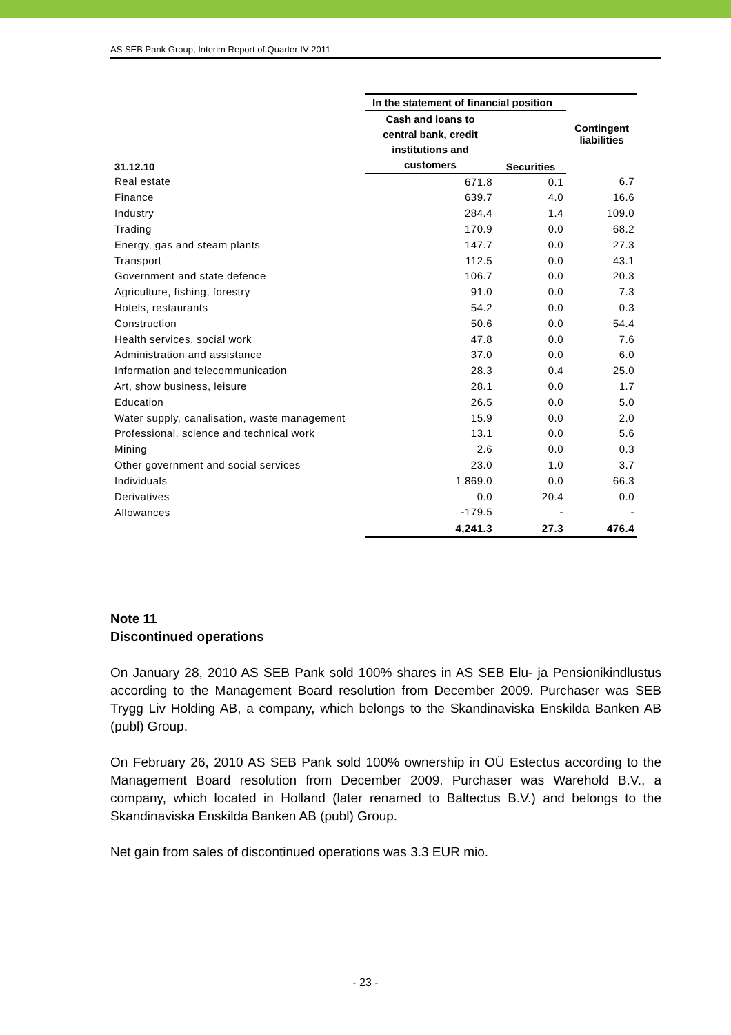AS SEB Pank Group, Interim Report of Quarter IV 2011
| | In the statement of financial position | | Contingent liabilities |
| --- | --- | --- | --- |
| 31.12.10 | Cash and loans to central bank, credit institutions and customers | Securities | |
| Real estate | 671.8 | 0.1 | 6.7 |
| Finance | 639.7 | 4.0 | 16.6 |
| Industry | 284.4 | 1.4 | 109.0 |
| Trading | 170.9 | 0.0 | 68.2 |
| Energy, gas and steam plants | 147.7 | 0.0 | 27.3 |
| Transport | 112.5 | 0.0 | 43.1 |
| Government and state defence | 106.7 | 0.0 | 20.3 |
| Agriculture, fishing, forestry | 91.0 | 0.0 | 7.3 |
| Hotels, restaurants | 54.2 | 0.0 | 0.3 |
| Construction | 50.6 | 0.0 | 54.4 |
| Health services, social work | 47.8 | 0.0 | 7.6 |
| Administration and assistance | 37.0 | 0.0 | 6.0 |
| Information and telecommunication | 28.3 | 0.4 | 25.0 |
| Art, show business, leisure | 28.1 | 0.0 | 1.7 |
| Education | 26.5 | 0.0 | 5.0 |
| Water supply, canalisation, waste management | 15.9 | 0.0 | 2.0 |
| Professional, science and technical work | 13.1 | 0.0 | 5.6 |
| Mining | 2.6 | 0.0 | 0.3 |
| Other government and social services | 23.0 | 1.0 | 3.7 |
| Individuals | 1,869.0 | 0.0 | 66.3 |
| Derivatives | 0.0 | 20.4 | 0.0 |
| Allowances | -179.5 | - | - |
| | 4,241.3 | 27.3 | 476.4 |
Note 11
Discontinued operations
On January 28, 2010 AS SEB Pank sold 100% shares in AS SEB Elu- ja Pensionikindlustus according to the Management Board resolution from December 2009. Purchaser was SEB Trygg Liv Holding AB, a company, which belongs to the Skandinaviska Enskilda Banken AB (publ) Group.
On February 26, 2010 AS SEB Pank sold 100% ownership in OÜ Estectus according to the Management Board resolution from December 2009. Purchaser was Warehold B.V., a company, which located in Holland (later renamed to Baltectus B.V.) and belongs to the Skandinaviska Enskilda Banken AB (publ) Group.
Net gain from sales of discontinued operations was 3.3 EUR mio.
- 23 -